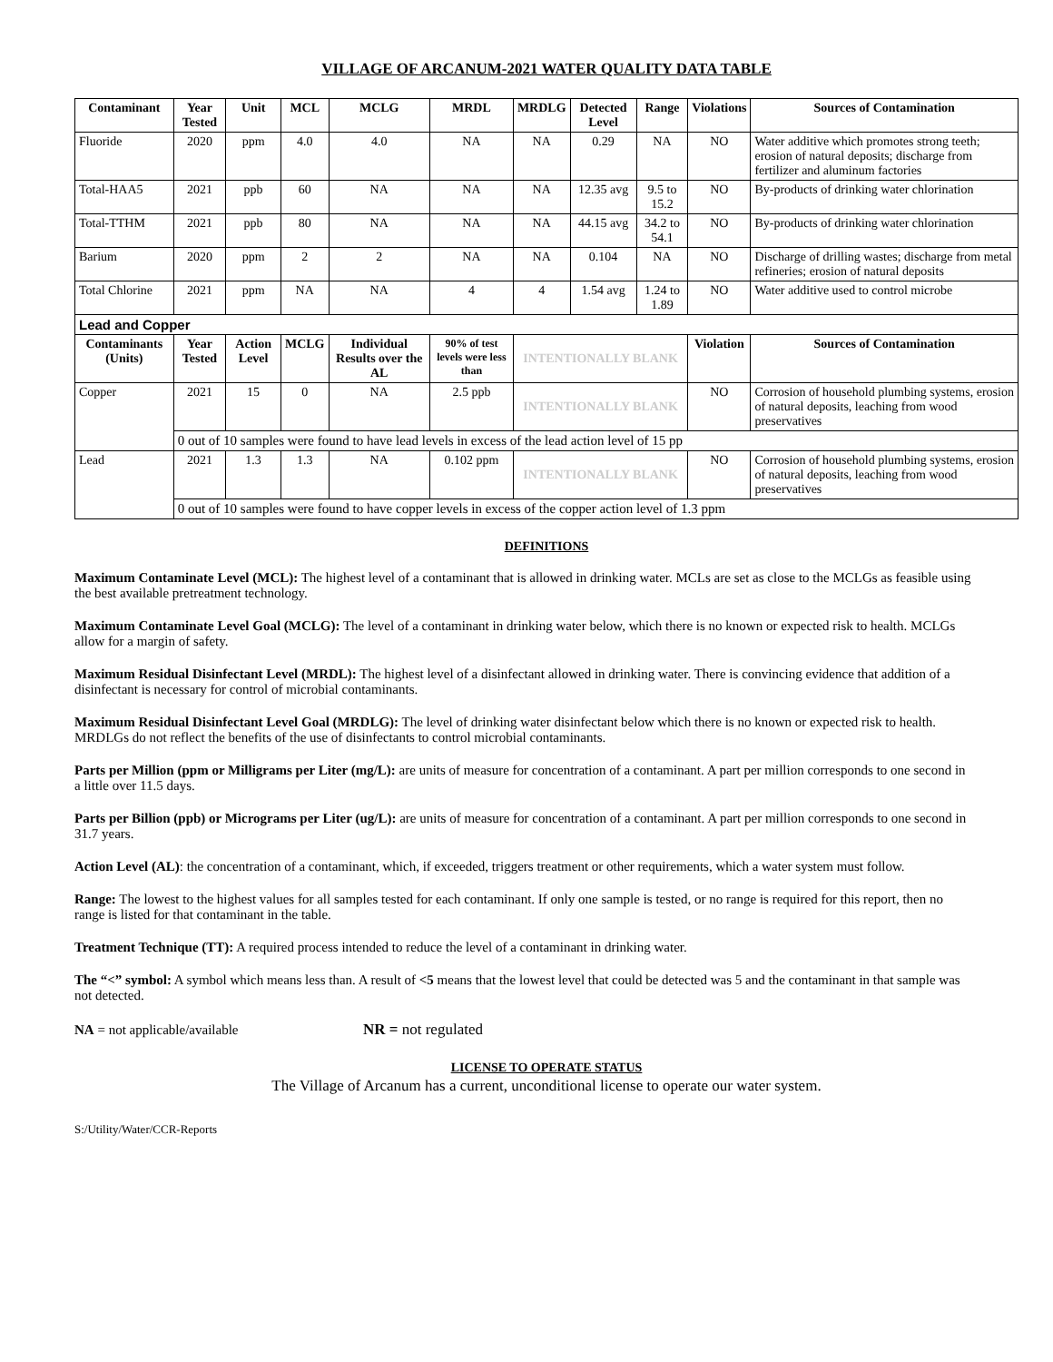VILLAGE OF ARCANUM-2021 WATER QUALITY DATA TABLE
| Contaminant | Year Tested | Unit | MCL | MCLG | MRDL | MRDLG | Detected Level | Range | Violations | Sources of Contamination |
| --- | --- | --- | --- | --- | --- | --- | --- | --- | --- | --- |
| Fluoride | 2020 | ppm | 4.0 | 4.0 | NA | NA | 0.29 | NA | NO | Water additive which promotes strong teeth; erosion of natural deposits; discharge from fertilizer and aluminum factories |
| Total-HAA5 | 2021 | ppb | 60 | NA | NA | NA | 12.35 avg | 9.5 to 15.2 | NO | By-products of drinking water chlorination |
| Total-TTHM | 2021 | ppb | 80 | NA | NA | NA | 44.15 avg | 34.2 to 54.1 | NO | By-products of drinking water chlorination |
| Barium | 2020 | ppm | 2 | 2 | NA | NA | 0.104 | NA | NO | Discharge of drilling wastes; discharge from metal refineries; erosion of natural deposits |
| Total Chlorine | 2021 | ppm | NA | NA | 4 | 4 | 1.54 avg | 1.24 to 1.89 | NO | Water additive used to control microbe |
| Lead and Copper | | | | | | | | | | |
| Contaminants (Units) | Year Tested | Action Level | MCLG | Individual Results over the AL | 90% of test levels were less than | INTENTIONALLY BLANK | | | Violation | Sources of Contamination |
| Copper | 2021 | 15 | 0 | NA | 2.5 ppb | INTENTIONALLY BLANK | | | NO | Corrosion of household plumbing systems, erosion of natural deposits, leaching from wood preservatives |
| | 0 out of 10 samples were found to have lead levels in excess of the lead action level of 15 pp | | | | | | | | | |
| Lead | 2021 | 1.3 | 1.3 | NA | 0.102 ppm | INTENTIONALLY BLANK | | | NO | Corrosion of household plumbing systems, erosion of natural deposits, leaching from wood preservatives |
| | 0 out of 10 samples were found to have copper levels in excess of the copper action level of 1.3 ppm | | | | | | | | | |
DEFINITIONS
Maximum Contaminate Level (MCL): The highest level of a contaminant that is allowed in drinking water. MCLs are set as close to the MCLGs as feasible using the best available pretreatment technology.
Maximum Contaminate Level Goal (MCLG): The level of a contaminant in drinking water below, which there is no known or expected risk to health. MCLGs allow for a margin of safety.
Maximum Residual Disinfectant Level (MRDL): The highest level of a disinfectant allowed in drinking water. There is convincing evidence that addition of a disinfectant is necessary for control of microbial contaminants.
Maximum Residual Disinfectant Level Goal (MRDLG): The level of drinking water disinfectant below which there is no known or expected risk to health. MRDLGs do not reflect the benefits of the use of disinfectants to control microbial contaminants.
Parts per Million (ppm or Milligrams per Liter (mg/L): are units of measure for concentration of a contaminant. A part per million corresponds to one second in a little over 11.5 days.
Parts per Billion (ppb) or Micrograms per Liter (ug/L): are units of measure for concentration of a contaminant. A part per million corresponds to one second in 31.7 years.
Action Level (AL): the concentration of a contaminant, which, if exceeded, triggers treatment or other requirements, which a water system must follow.
Range: The lowest to the highest values for all samples tested for each contaminant. If only one sample is tested, or no range is required for this report, then no range is listed for that contaminant in the table.
Treatment Technique (TT): A required process intended to reduce the level of a contaminant in drinking water.
The “<” symbol: A symbol which means less than. A result of <5 means that the lowest level that could be detected was 5 and the contaminant in that sample was not detected.
NA = not applicable/available NR = not regulated
LICENSE TO OPERATE STATUS
The Village of Arcanum has a current, unconditional license to operate our water system.
S:/Utility/Water/CCR-Reports